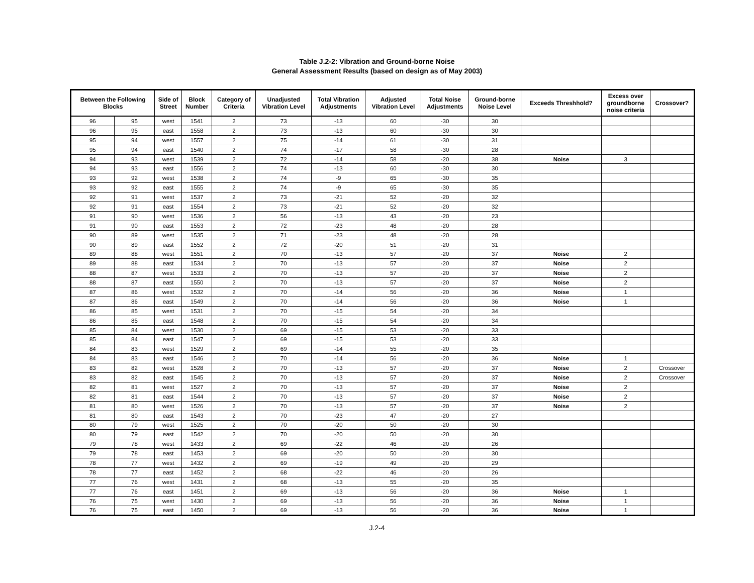Table J.2-2: Vibration and Ground-borne Noise
General Assessment Results (based on design as of May 2003)
| Between the Following Blocks | | Side of Street | Block Number | Category of Criteria | Unadjusted Vibration Level | Total Vibration Adjustments | Adjusted Vibration Level | Total Noise Adjustments | Ground-borne Noise Level | Exceeds Threshhold? | Excess over groundborne noise criteria | Crossover? |
| --- | --- | --- | --- | --- | --- | --- | --- | --- | --- | --- | --- | --- |
| 96 | 95 | west | 1541 | 2 | 73 | -13 | 60 | -30 | 30 | | | |
| 96 | 95 | east | 1558 | 2 | 73 | -13 | 60 | -30 | 30 | | | |
| 95 | 94 | west | 1557 | 2 | 75 | -14 | 61 | -30 | 31 | | | |
| 95 | 94 | east | 1540 | 2 | 74 | -17 | 58 | -30 | 28 | | | |
| 94 | 93 | west | 1539 | 2 | 72 | -14 | 58 | -20 | 38 | Noise | 3 | |
| 94 | 93 | east | 1556 | 2 | 74 | -13 | 60 | -30 | 30 | | | |
| 93 | 92 | west | 1538 | 2 | 74 | -9 | 65 | -30 | 35 | | | |
| 93 | 92 | east | 1555 | 2 | 74 | -9 | 65 | -30 | 35 | | | |
| 92 | 91 | west | 1537 | 2 | 73 | -21 | 52 | -20 | 32 | | | |
| 92 | 91 | east | 1554 | 2 | 73 | -21 | 52 | -20 | 32 | | | |
| 91 | 90 | west | 1536 | 2 | 56 | -13 | 43 | -20 | 23 | | | |
| 91 | 90 | east | 1553 | 2 | 72 | -23 | 48 | -20 | 28 | | | |
| 90 | 89 | west | 1535 | 2 | 71 | -23 | 48 | -20 | 28 | | | |
| 90 | 89 | east | 1552 | 2 | 72 | -20 | 51 | -20 | 31 | | | |
| 89 | 88 | west | 1551 | 2 | 70 | -13 | 57 | -20 | 37 | Noise | 2 | |
| 89 | 88 | east | 1534 | 2 | 70 | -13 | 57 | -20 | 37 | Noise | 2 | |
| 88 | 87 | west | 1533 | 2 | 70 | -13 | 57 | -20 | 37 | Noise | 2 | |
| 88 | 87 | east | 1550 | 2 | 70 | -13 | 57 | -20 | 37 | Noise | 2 | |
| 87 | 86 | west | 1532 | 2 | 70 | -14 | 56 | -20 | 36 | Noise | 1 | |
| 87 | 86 | east | 1549 | 2 | 70 | -14 | 56 | -20 | 36 | Noise | 1 | |
| 86 | 85 | west | 1531 | 2 | 70 | -15 | 54 | -20 | 34 | | | |
| 86 | 85 | east | 1548 | 2 | 70 | -15 | 54 | -20 | 34 | | | |
| 85 | 84 | west | 1530 | 2 | 69 | -15 | 53 | -20 | 33 | | | |
| 85 | 84 | east | 1547 | 2 | 69 | -15 | 53 | -20 | 33 | | | |
| 84 | 83 | west | 1529 | 2 | 69 | -14 | 55 | -20 | 35 | | | |
| 84 | 83 | east | 1546 | 2 | 70 | -14 | 56 | -20 | 36 | Noise | 1 | |
| 83 | 82 | west | 1528 | 2 | 70 | -13 | 57 | -20 | 37 | Noise | 2 | Crossover |
| 83 | 82 | east | 1545 | 2 | 70 | -13 | 57 | -20 | 37 | Noise | 2 | Crossover |
| 82 | 81 | west | 1527 | 2 | 70 | -13 | 57 | -20 | 37 | Noise | 2 | |
| 82 | 81 | east | 1544 | 2 | 70 | -13 | 57 | -20 | 37 | Noise | 2 | |
| 81 | 80 | west | 1526 | 2 | 70 | -13 | 57 | -20 | 37 | Noise | 2 | |
| 81 | 80 | east | 1543 | 2 | 70 | -23 | 47 | -20 | 27 | | | |
| 80 | 79 | west | 1525 | 2 | 70 | -20 | 50 | -20 | 30 | | | |
| 80 | 79 | east | 1542 | 2 | 70 | -20 | 50 | -20 | 30 | | | |
| 79 | 78 | west | 1433 | 2 | 69 | -22 | 46 | -20 | 26 | | | |
| 79 | 78 | east | 1453 | 2 | 69 | -20 | 50 | -20 | 30 | | | |
| 78 | 77 | west | 1432 | 2 | 69 | -19 | 49 | -20 | 29 | | | |
| 78 | 77 | east | 1452 | 2 | 68 | -22 | 46 | -20 | 26 | | | |
| 77 | 76 | west | 1431 | 2 | 68 | -13 | 55 | -20 | 35 | | | |
| 77 | 76 | east | 1451 | 2 | 69 | -13 | 56 | -20 | 36 | Noise | 1 | |
| 76 | 75 | west | 1430 | 2 | 69 | -13 | 56 | -20 | 36 | Noise | 1 | |
| 76 | 75 | east | 1450 | 2 | 69 | -13 | 56 | -20 | 36 | Noise | 1 | |
J.2-4